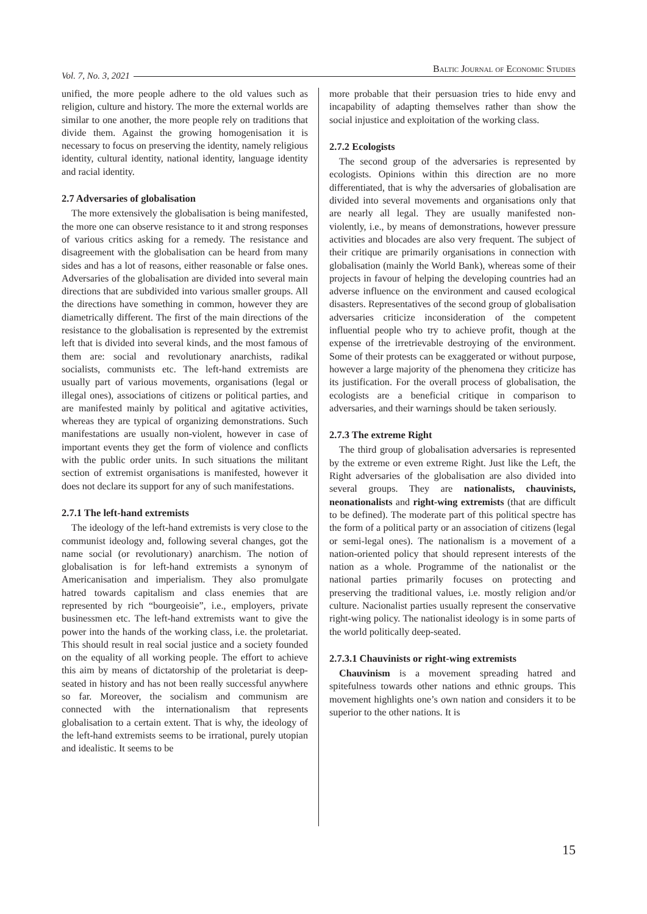Vol. 7, No. 3, 2021 Baltic Journal of Economic Studies
unified, the more people adhere to the old values such as religion, culture and history. The more the external worlds are similar to one another, the more people rely on traditions that divide them. Against the growing homogenisation it is necessary to focus on preserving the identity, namely religious identity, cultural identity, national identity, language identity and racial identity.
2.7 Adversaries of globalisation
The more extensively the globalisation is being manifested, the more one can observe resistance to it and strong responses of various critics asking for a remedy. The resistance and disagreement with the globalisation can be heard from many sides and has a lot of reasons, either reasonable or false ones. Adversaries of the globalisation are divided into several main directions that are subdivided into various smaller groups. All the directions have something in common, however they are diametrically different. The first of the main directions of the resistance to the globalisation is represented by the extremist left that is divided into several kinds, and the most famous of them are: social and revolutionary anarchists, radikal socialists, communists etc. The left-hand extremists are usually part of various movements, organisations (legal or illegal ones), associations of citizens or political parties, and are manifested mainly by political and agitative activities, whereas they are typical of organizing demonstrations. Such manifestations are usually non-violent, however in case of important events they get the form of violence and conflicts with the public order units. In such situations the militant section of extremist organisations is manifested, however it does not declare its support for any of such manifestations.
2.7.1 The left-hand extremists
The ideology of the left-hand extremists is very close to the communist ideology and, following several changes, got the name social (or revolutionary) anarchism. The notion of globalisation is for left-hand extremists a synonym of Americanisation and imperialism. They also promulgate hatred towards capitalism and class enemies that are represented by rich “bourgeoisie”, i.e., employers, private businessmen etc. The left-hand extremists want to give the power into the hands of the working class, i.e. the proletariat. This should result in real social justice and a society founded on the equality of all working people. The effort to achieve this aim by means of dictatorship of the proletariat is deep-seated in history and has not been really successful anywhere so far. Moreover, the socialism and communism are connected with the internationalism that represents globalisation to a certain extent. That is why, the ideology of the left-hand extremists seems to be irrational, purely utopian and idealistic. It seems to be
more probable that their persuasion tries to hide envy and incapability of adapting themselves rather than show the social injustice and exploitation of the working class.
2.7.2 Ecologists
The second group of the adversaries is represented by ecologists. Opinions within this direction are no more differentiated, that is why the adversaries of globalisation are divided into several movements and organisations only that are nearly all legal. They are usually manifested non-violently, i.e., by means of demonstrations, however pressure activities and blocades are also very frequent. The subject of their critique are primarily organisations in connection with globalisation (mainly the World Bank), whereas some of their projects in favour of helping the developing countries had an adverse influence on the environment and caused ecological disasters. Representatives of the second group of globalisation adversaries criticize inconsideration of the competent influential people who try to achieve profit, though at the expense of the irretrievable destroying of the environment. Some of their protests can be exaggerated or without purpose, however a large majority of the phenomena they criticize has its justification. For the overall process of globalisation, the ecologists are a beneficial critique in comparison to adversaries, and their warnings should be taken seriously.
2.7.3 The extreme Right
The third group of globalisation adversaries is represented by the extreme or even extreme Right. Just like the Left, the Right adversaries of the globalisation are also divided into several groups. They are nationalists, chauvinists, neonationalists and right-wing extremists (that are difficult to be defined). The moderate part of this political spectre has the form of a political party or an association of citizens (legal or semi-legal ones). The nationalism is a movement of a nation-oriented policy that should represent interests of the nation as a whole. Programme of the nationalist or the national parties primarily focuses on protecting and preserving the traditional values, i.e. mostly religion and/or culture. Nacionalist parties usually represent the conservative right-wing policy. The nationalist ideology is in some parts of the world politically deep-seated.
2.7.3.1 Chauvinists or right-wing extremists
Chauvinism is a movement spreading hatred and spitefulness towards other nations and ethnic groups. This movement highlights one’s own nation and considers it to be superior to the other nations. It is
15